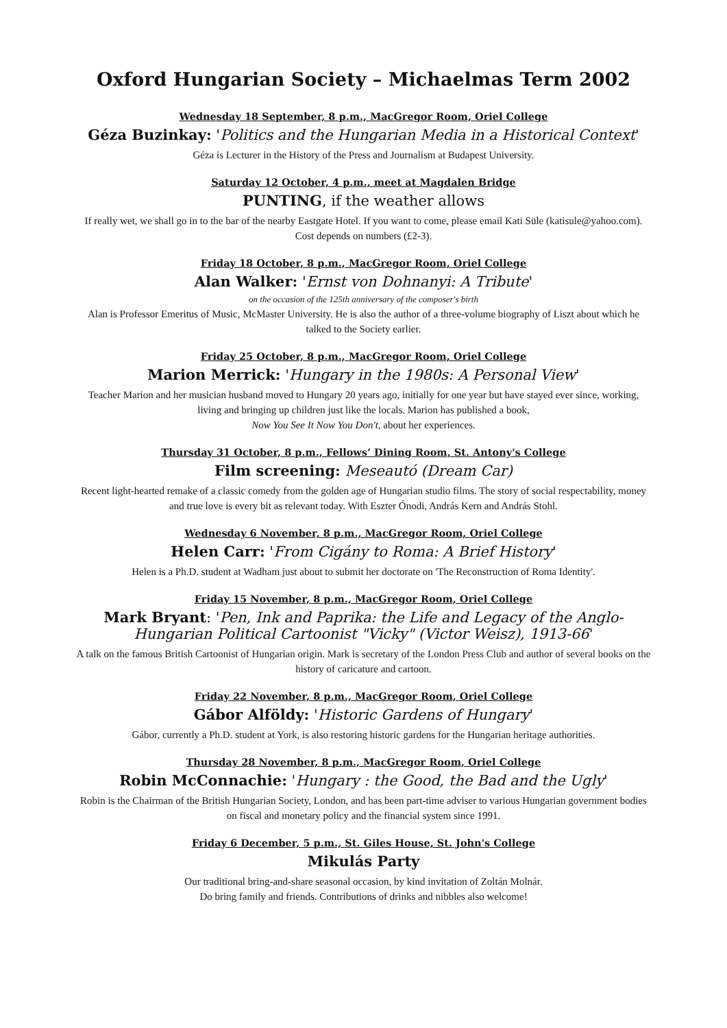Oxford Hungarian Society – Michaelmas Term 2002
Wednesday 18 September, 8 p.m., MacGregor Room, Oriel College
Géza Buzinkay: 'Politics and the Hungarian Media in a Historical Context'
Géza is Lecturer in the History of the Press and Journalism at Budapest University.
Saturday 12 October, 4 p.m., meet at Magdalen Bridge
PUNTING, if the weather allows
If really wet, we shall go in to the bar of the nearby Eastgate Hotel. If you want to come, please email Kati Süle (katisule@yahoo.com). Cost depends on numbers (£2-3).
Friday 18 October, 8 p.m., MacGregor Room, Oriel College
Alan Walker: 'Ernst von Dohnanyi: A Tribute'
on the occasion of the 125th anniversary of the composer's birth
Alan is Professor Emeritus of Music, McMaster University. He is also the author of a three-volume biography of Liszt about which he talked to the Society earlier.
Friday 25 October, 8 p.m., MacGregor Room, Oriel College
Marion Merrick: 'Hungary in the 1980s: A Personal View'
Teacher Marion and her musician husband moved to Hungary 20 years ago, initially for one year but have stayed ever since, working, living and bringing up children just like the locals. Marion has published a book,
Now You See It Now You Don't, about her experiences.
Thursday 31 October, 8 p.m., Fellows’ Dining Room, St. Antony's College
Film screening: Meseautó (Dream Car)
Recent light-hearted remake of a classic comedy from the golden age of Hungarian studio films. The story of social respectability, money and true love is every bit as relevant today. With Eszter Ónodi, András Kern and András Stohl.
Wednesday 6 November, 8 p.m., MacGregor Room, Oriel College
Helen Carr: 'From Cigány to Roma: A Brief History'
Helen is a Ph.D. student at Wadham just about to submit her doctorate on 'The Reconstruction of Roma Identity'.
Friday 15 November, 8 p.m., MacGregor Room, Oriel College
Mark Bryant: 'Pen, Ink and Paprika: the Life and Legacy of the Anglo-Hungarian Political Cartoonist "Vicky" (Victor Weisz), 1913-66'
A talk on the famous British Cartoonist of Hungarian origin. Mark is secretary of the London Press Club and author of several books on the history of caricature and cartoon.
Friday 22 November, 8 p.m., MacGregor Room, Oriel College
Gábor Alföldy: 'Historic Gardens of Hungary'
Gábor, currently a Ph.D. student at York, is also restoring historic gardens for the Hungarian heritage authorities.
Thursday 28 November, 8 p.m., MacGregor Room, Oriel College
Robin McConnachie: 'Hungary : the Good, the Bad and the Ugly'
Robin is the Chairman of the British Hungarian Society, London, and has been part-time adviser to various Hungarian government bodies on fiscal and monetary policy and the financial system since 1991.
Friday 6 December, 5 p.m., St. Giles House, St. John's College
Mikulás Party
Our traditional bring-and-share seasonal occasion, by kind invitation of Zoltán Molnár.
Do bring family and friends. Contributions of drinks and nibbles also welcome!